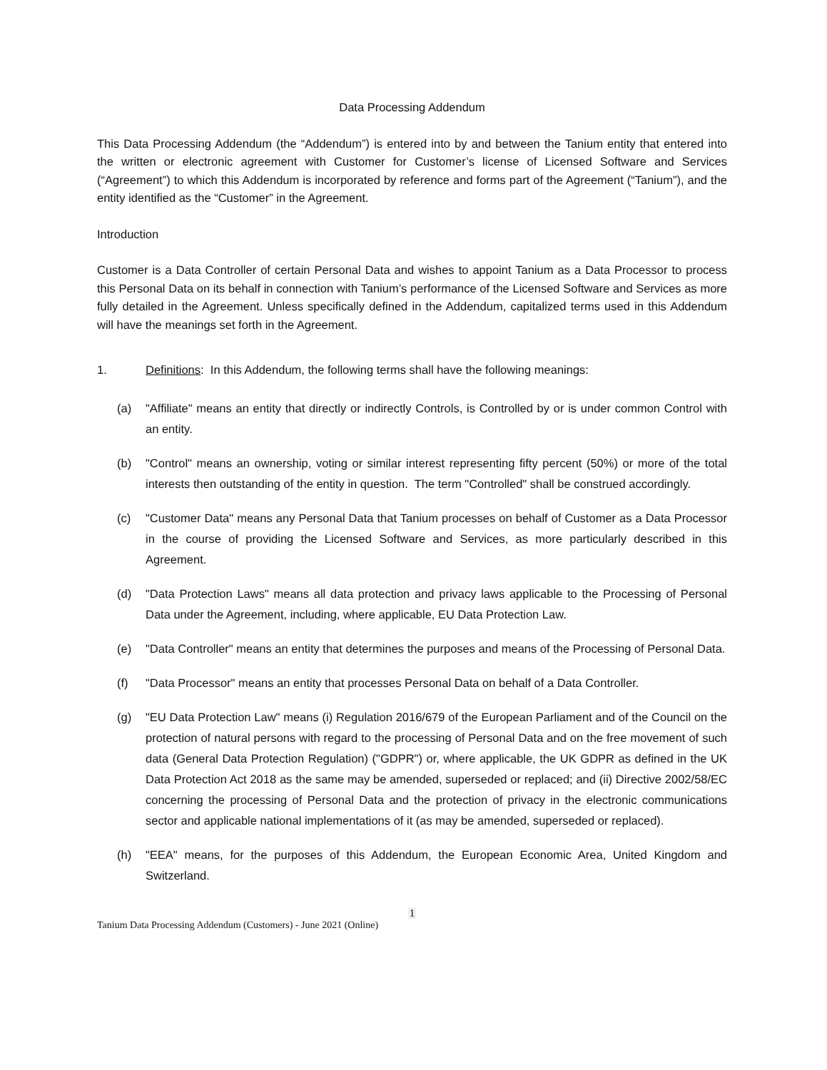Data Processing Addendum
This Data Processing Addendum (the “Addendum”) is entered into by and between the Tanium entity that entered into the written or electronic agreement with Customer for Customer’s license of Licensed Software and Services (“Agreement”) to which this Addendum is incorporated by reference and forms part of the Agreement (“Tanium”), and the entity identified as the “Customer” in the Agreement.
Introduction
Customer is a Data Controller of certain Personal Data and wishes to appoint Tanium as a Data Processor to process this Personal Data on its behalf in connection with Tanium’s performance of the Licensed Software and Services as more fully detailed in the Agreement. Unless specifically defined in the Addendum, capitalized terms used in this Addendum will have the meanings set forth in the Agreement.
1. Definitions: In this Addendum, the following terms shall have the following meanings:
(a) "Affiliate" means an entity that directly or indirectly Controls, is Controlled by or is under common Control with an entity.
(b) "Control" means an ownership, voting or similar interest representing fifty percent (50%) or more of the total interests then outstanding of the entity in question. The term "Controlled" shall be construed accordingly.
(c) "Customer Data" means any Personal Data that Tanium processes on behalf of Customer as a Data Processor in the course of providing the Licensed Software and Services, as more particularly described in this Agreement.
(d) "Data Protection Laws" means all data protection and privacy laws applicable to the Processing of Personal Data under the Agreement, including, where applicable, EU Data Protection Law.
(e) "Data Controller" means an entity that determines the purposes and means of the Processing of Personal Data.
(f) "Data Processor" means an entity that processes Personal Data on behalf of a Data Controller.
(g) "EU Data Protection Law" means (i) Regulation 2016/679 of the European Parliament and of the Council on the protection of natural persons with regard to the processing of Personal Data and on the free movement of such data (General Data Protection Regulation) ("GDPR") or, where applicable, the UK GDPR as defined in the UK Data Protection Act 2018 as the same may be amended, superseded or replaced; and (ii) Directive 2002/58/EC concerning the processing of Personal Data and the protection of privacy in the electronic communications sector and applicable national implementations of it (as may be amended, superseded or replaced).
(h) "EEA" means, for the purposes of this Addendum, the European Economic Area, United Kingdom and Switzerland.
1
Tanium Data Processing Addendum (Customers) - June 2021 (Online)